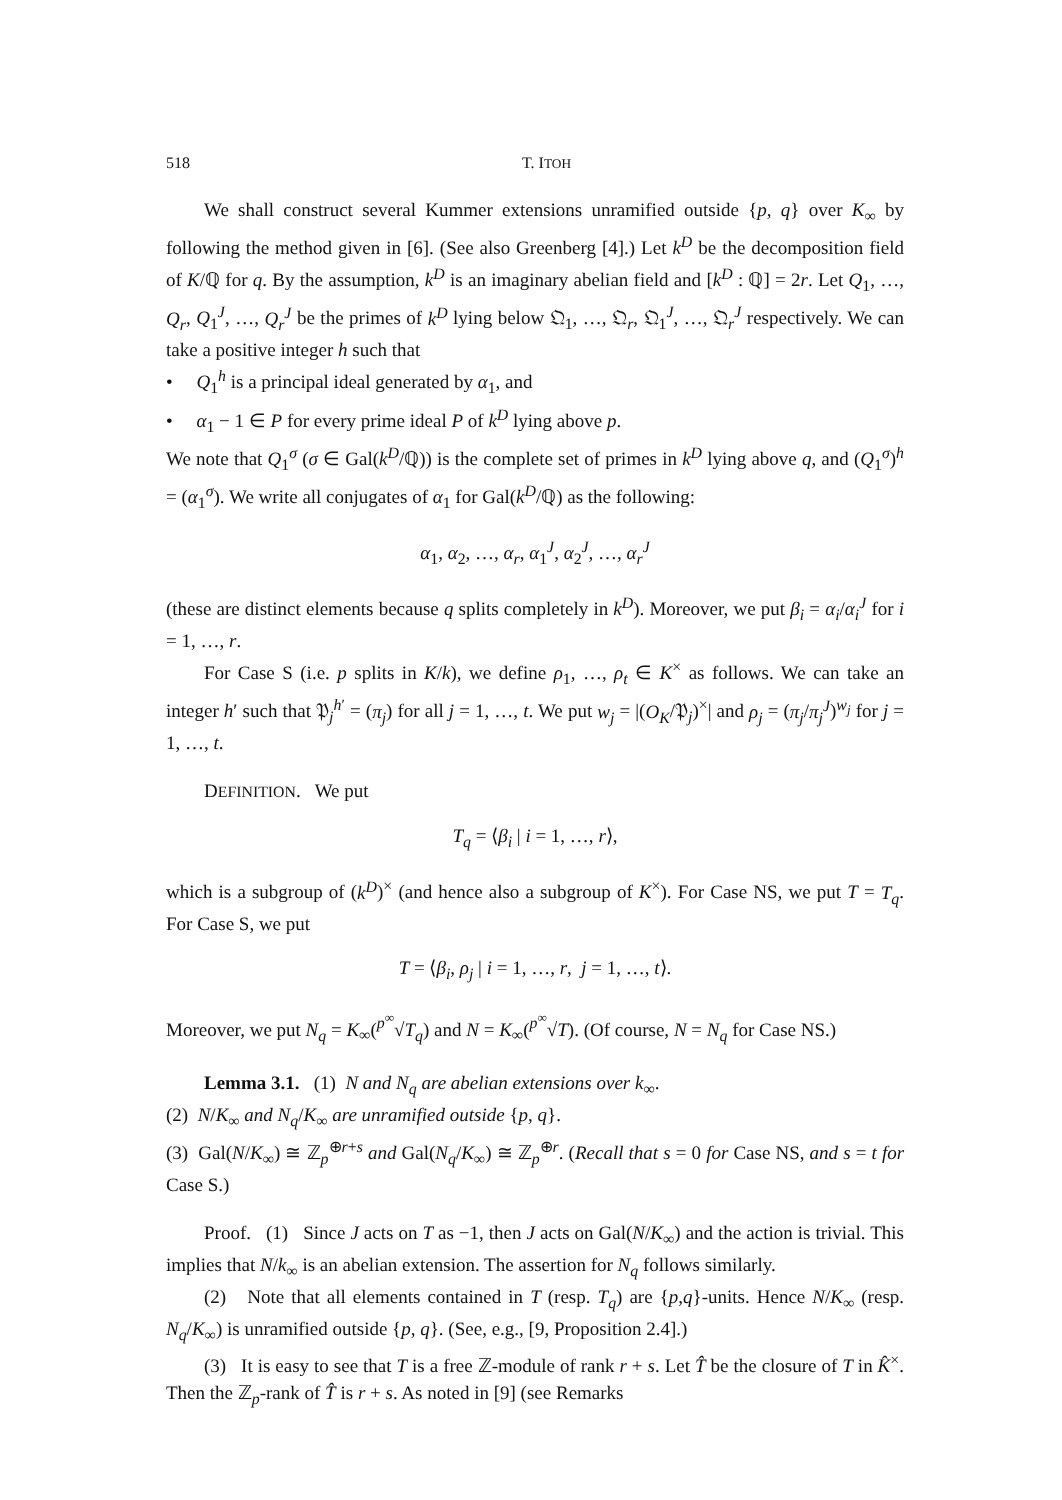518 T. ITOH
We shall construct several Kummer extensions unramified outside {p, q} over K<sub>∞</sub> by following the method given in [6]. (See also Greenberg [4].) Let k<sup>D</sup> be the decomposition field of K/ℚ for q. By the assumption, k<sup>D</sup> is an imaginary abelian field and [k<sup>D</sup> : ℚ] = 2r. Let Q<sub>1</sub>, …, Q<sub>r</sub>, Q<sub>1</sub><sup>J</sup>, …, Q<sub>r</sub><sup>J</sup> be the primes of k<sup>D</sup> lying below 𝔔<sub>1</sub>, …, 𝔔<sub>r</sub>, 𝔔<sub>1</sub><sup>J</sup>, …, 𝔔<sub>r</sub><sup>J</sup> respectively. We can take a positive integer h such that
• Q<sub>1</sub><sup>h</sup> is a principal ideal generated by α<sub>1</sub>, and
• α<sub>1</sub> − 1 ∈ P for every prime ideal P of k<sup>D</sup> lying above p.
We note that Q<sub>1</sub><sup>σ</sup> (σ ∈ Gal(k<sup>D</sup>/ℚ)) is the complete set of primes in k<sup>D</sup> lying above q, and (Q<sub>1</sub><sup>σ</sup>)<sup>h</sup> = (α<sub>1</sub><sup>σ</sup>). We write all conjugates of α<sub>1</sub> for Gal(k<sup>D</sup>/ℚ) as the following:
α<sub>1</sub>, α<sub>2</sub>, …, α<sub>r</sub>, α<sub>1</sub><sup>J</sup>, α<sub>2</sub><sup>J</sup>, …, α<sub>r</sub><sup>J</sup>
(these are distinct elements because q splits completely in k<sup>D</sup>). Moreover, we put β<sub>i</sub> = α<sub>i</sub>/α<sub>i</sub><sup>J</sup> for i = 1, …, r.
For Case S (i.e. p splits in K/k), we define ρ<sub>1</sub>, …, ρ<sub>t</sub> ∈ K<sup>×</sup> as follows. We can take an integer h′ such that 𝔓<sub>j</sub><sup>h′</sup> = (π<sub>j</sub>) for all j = 1, …, t. We put w<sub>j</sub> = |(O<sub>K</sub>/𝔓<sub>j</sub>)<sup>×</sup>| and ρ<sub>j</sub> = (π<sub>j</sub>/π<sub>j</sub><sup>J</sup>)<sup>w<sub>j</sub></sup> for j = 1, …, t.
DEFINITION. We put
T<sub>q</sub> = ⟨β<sub>i</sub> | i = 1, …, r⟩,
which is a subgroup of (k<sup>D</sup>)<sup>×</sup> (and hence also a subgroup of K<sup>×</sup>). For Case NS, we put T = T<sub>q</sub>. For Case S, we put
T = ⟨β<sub>i</sub>, ρ<sub>j</sub> | i = 1, …, r, j = 1, …, t⟩.
Moreover, we put N<sub>q</sub> = K<sub>∞</sub>(<sup>p<sup>∞</sup></sup>√T<sub>q</sub>) and N = K<sub>∞</sub>(<sup>p<sup>∞</sup></sup>√T). (Of course, N = N<sub>q</sub> for Case NS.)
Lemma 3.1. (1) N and N<sub>q</sub> are abelian extensions over k<sub>∞</sub>.
(2) N/K<sub>∞</sub> and N<sub>q</sub>/K<sub>∞</sub> are unramified outside {p, q}.
(3) Gal(N/K<sub>∞</sub>) ≅ ℤ<sub>p</sub><sup>⊕r+s</sup> and Gal(N<sub>q</sub>/K<sub>∞</sub>) ≅ ℤ<sub>p</sub><sup>⊕r</sup>. (Recall that s = 0 for Case NS, and s = t for Case S.)
Proof. (1) Since J acts on T as −1, then J acts on Gal(N/K<sub>∞</sub>) and the action is trivial. This implies that N/k<sub>∞</sub> is an abelian extension. The assertion for N<sub>q</sub> follows similarly.
(2) Note that all elements contained in T (resp. T<sub>q</sub>) are {p,q}-units. Hence N/K<sub>∞</sub> (resp. N<sub>q</sub>/K<sub>∞</sub>) is unramified outside {p, q}. (See, e.g., [9, Proposition 2.4].)
(3) It is easy to see that T is a free ℤ-module of rank r + s. Let T̂ be the closure of T in K̂<sup>×</sup>. Then the ℤ<sub>p</sub>-rank of T̂ is r + s. As noted in [9] (see Remarks